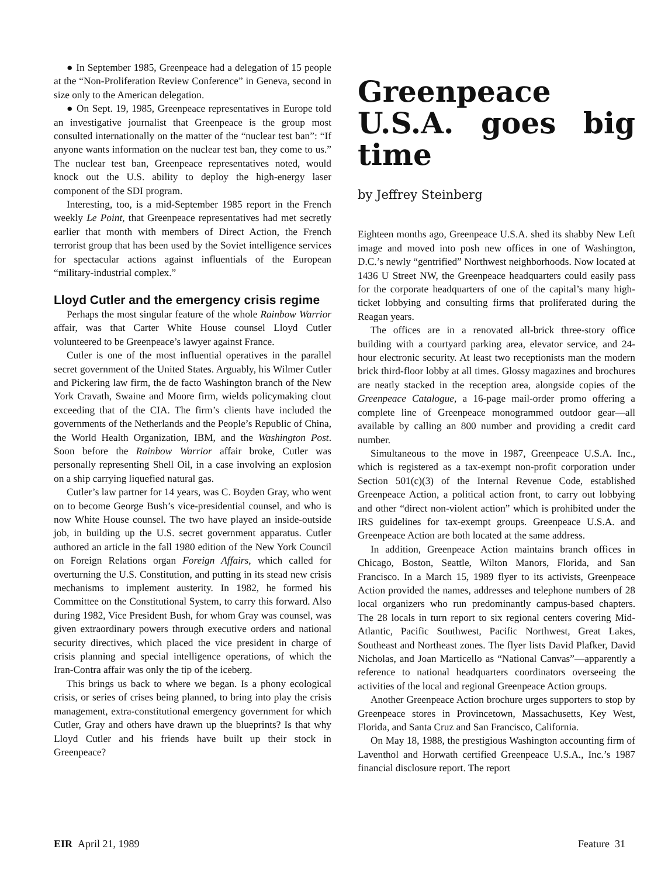● In September 1985, Greenpeace had a delegation of 15 people at the “Non-Proliferation Review Conference” in Geneva, second in size only to the American delegation.
● On Sept. 19, 1985, Greenpeace representatives in Europe told an investigative journalist that Greenpeace is the group most consulted internationally on the matter of the “nuclear test ban”: “If anyone wants information on the nuclear test ban, they come to us.” The nuclear test ban, Greenpeace representatives noted, would knock out the U.S. ability to deploy the high-energy laser component of the SDI program.
Interesting, too, is a mid-September 1985 report in the French weekly Le Point, that Greenpeace representatives had met secretly earlier that month with members of Direct Action, the French terrorist group that has been used by the Soviet intelligence services for spectacular actions against influentials of the European “military-industrial complex.”
Lloyd Cutler and the emergency crisis regime
Perhaps the most singular feature of the whole Rainbow Warrior affair, was that Carter White House counsel Lloyd Cutler volunteered to be Greenpeace’s lawyer against France.
Cutler is one of the most influential operatives in the parallel secret government of the United States. Arguably, his Wilmer Cutler and Pickering law firm, the de facto Washington branch of the New York Cravath, Swaine and Moore firm, wields policymaking clout exceeding that of the CIA. The firm’s clients have included the governments of the Netherlands and the People’s Republic of China, the World Health Organization, IBM, and the Washington Post. Soon before the Rainbow Warrior affair broke, Cutler was personally representing Shell Oil, in a case involving an explosion on a ship carrying liquefied natural gas.
Cutler’s law partner for 14 years, was C. Boyden Gray, who went on to become George Bush’s vice-presidential counsel, and who is now White House counsel. The two have played an inside-outside job, in building up the U.S. secret government apparatus. Cutler authored an article in the fall 1980 edition of the New York Council on Foreign Relations organ Foreign Affairs, which called for overturning the U.S. Constitution, and putting in its stead new crisis mechanisms to implement austerity. In 1982, he formed his Committee on the Constitutional System, to carry this forward. Also during 1982, Vice President Bush, for whom Gray was counsel, was given extraordinary powers through executive orders and national security directives, which placed the vice president in charge of crisis planning and special intelligence operations, of which the Iran-Contra affair was only the tip of the iceberg.
This brings us back to where we began. Is a phony ecological crisis, or series of crises being planned, to bring into play the crisis management, extra-constitutional emergency government for which Cutler, Gray and others have drawn up the blueprints? Is that why Lloyd Cutler and his friends have built up their stock in Greenpeace?
Greenpeace U.S.A. goes big time
by Jeffrey Steinberg
Eighteen months ago, Greenpeace U.S.A. shed its shabby New Left image and moved into posh new offices in one of Washington, D.C.’s newly “gentrified” Northwest neighborhoods. Now located at 1436 U Street NW, the Greenpeace headquarters could easily pass for the corporate headquarters of one of the capital’s many high-ticket lobbying and consulting firms that proliferated during the Reagan years.
The offices are in a renovated all-brick three-story office building with a courtyard parking area, elevator service, and 24-hour electronic security. At least two receptionists man the modern brick third-floor lobby at all times. Glossy magazines and brochures are neatly stacked in the reception area, alongside copies of the Greenpeace Catalogue, a 16-page mail-order promo offering a complete line of Greenpeace monogrammed outdoor gear—all available by calling an 800 number and providing a credit card number.
Simultaneous to the move in 1987, Greenpeace U.S.A. Inc., which is registered as a tax-exempt non-profit corporation under Section 501(c)(3) of the Internal Revenue Code, established Greenpeace Action, a political action front, to carry out lobbying and other “direct non-violent action” which is prohibited under the IRS guidelines for tax-exempt groups. Greenpeace U.S.A. and Greenpeace Action are both located at the same address.
In addition, Greenpeace Action maintains branch offices in Chicago, Boston, Seattle, Wilton Manors, Florida, and San Francisco. In a March 15, 1989 flyer to its activists, Greenpeace Action provided the names, addresses and telephone numbers of 28 local organizers who run predominantly campus-based chapters. The 28 locals in turn report to six regional centers covering Mid-Atlantic, Pacific Southwest, Pacific Northwest, Great Lakes, Southeast and Northeast zones. The flyer lists David Plafker, David Nicholas, and Joan Marticello as “National Canvas”—apparently a reference to national headquarters coordinators overseeing the activities of the local and regional Greenpeace Action groups.
Another Greenpeace Action brochure urges supporters to stop by Greenpeace stores in Provincetown, Massachusetts, Key West, Florida, and Santa Cruz and San Francisco, California.
On May 18, 1988, the prestigious Washington accounting firm of Laventhol and Horwath certified Greenpeace U.S.A., Inc.’s 1987 financial disclosure report. The report
EIR April 21, 1989 Feature 31